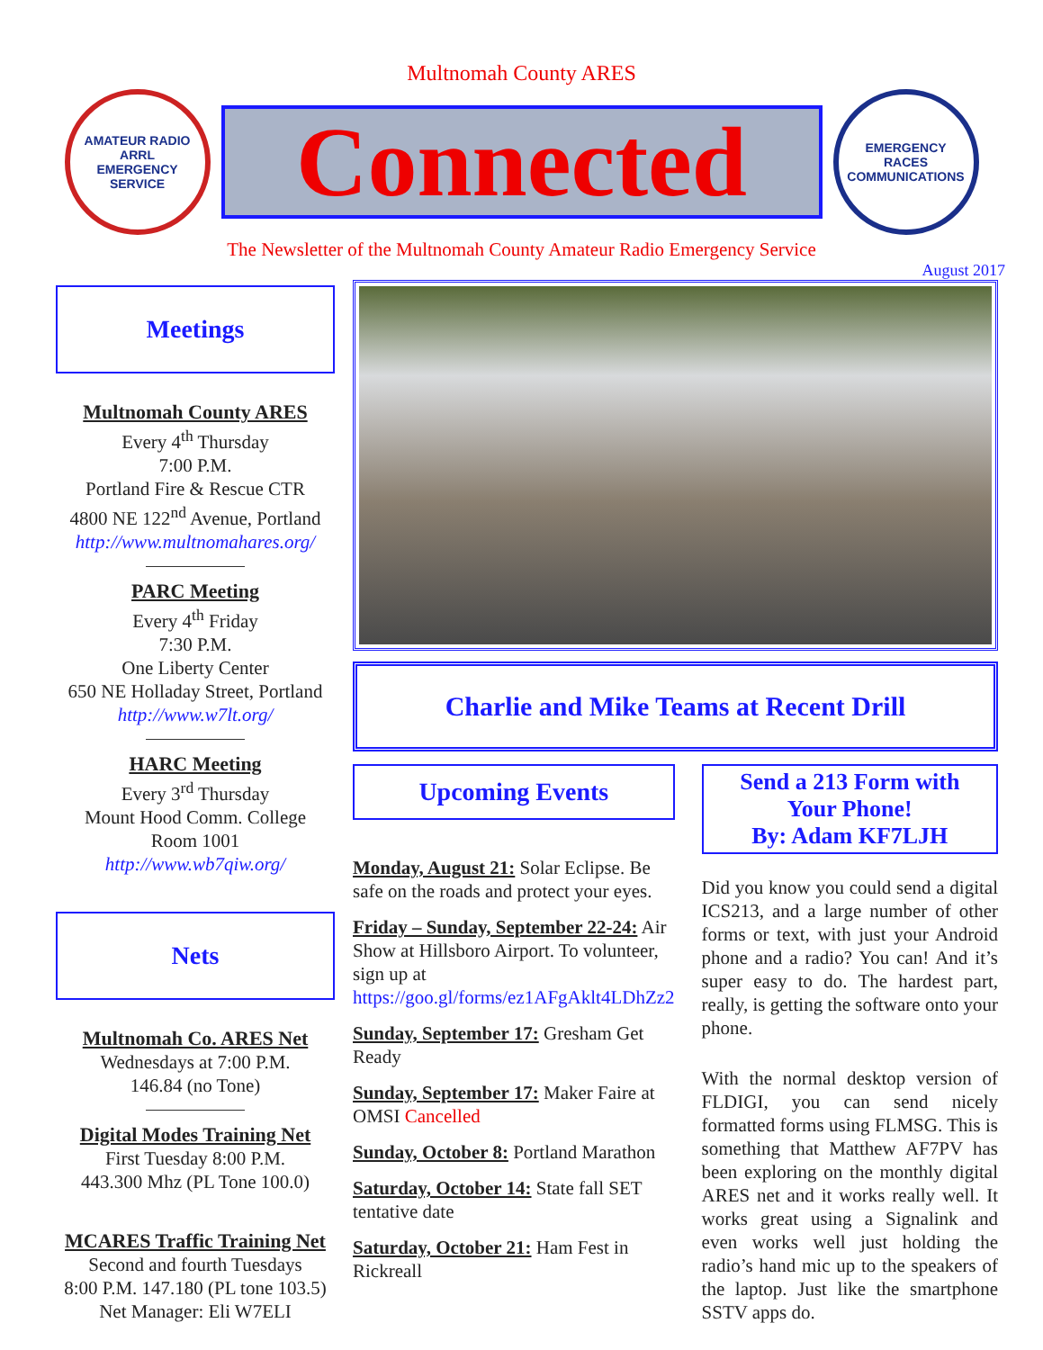Multnomah County ARES
AMATEUR RADIO
ARRL
EMERGENCY SERVICE
Connected
EMERGENCY
RACES
COMMUNICATIONS
The Newsletter of the Multnomah County Amateur Radio Emergency Service
August 2017
Meetings
Multnomah County ARES
Every 4<sup>th</sup> Thursday
7:00 P.M.
Portland Fire & Rescue CTR
4800 NE 122<sup>nd</sup> Avenue, Portland
http://www.multnomahares.org/
PARC Meeting
Every 4<sup>th</sup> Friday
7:30 P.M.
One Liberty Center
650 NE Holladay Street, Portland
http://www.w7lt.org/
HARC Meeting
Every 3<sup>rd</sup> Thursday
Mount Hood Comm. College
Room 1001
http://www.wb7qiw.org/
Nets
Multnomah Co. ARES Net
Wednesdays at 7:00 P.M.
146.84 (no Tone)
Digital Modes Training Net
First Tuesday 8:00 P.M.
443.300 Mhz (PL Tone 100.0)
MCARES Traffic Training Net
Second and fourth Tuesdays
8:00 P.M. 147.180 (PL tone 103.5)
Net Manager: Eli W7ELI
Charlie and Mike Teams at Recent Drill
Upcoming Events
Monday, August 21: Solar Eclipse. Be safe on the roads and protect your eyes.
Friday – Sunday, September 22-24: Air Show at Hillsboro Airport. To volunteer, sign up at https://goo.gl/forms/ez1AFgAklt4LDhZz2
Sunday, September 17: Gresham Get Ready
Sunday, September 17: Maker Faire at OMSI Cancelled
Sunday, October 8: Portland Marathon
Saturday, October 14: State fall SET tentative date
Saturday, October 21: Ham Fest in Rickreall
Send a 213 Form with
Your Phone!
By: Adam KF7LJH
Did you know you could send a digital ICS213, and a large number of other forms or text, with just your Android phone and a radio? You can! And it’s super easy to do. The hardest part, really, is getting the software onto your phone.
With the normal desktop version of FLDIGI, you can send nicely formatted forms using FLMSG. This is something that Matthew AF7PV has been exploring on the monthly digital ARES net and it works really well. It works great using a Signalink and even works well just holding the radio’s hand mic up to the speakers of the laptop. Just like the smartphone SSTV apps do.